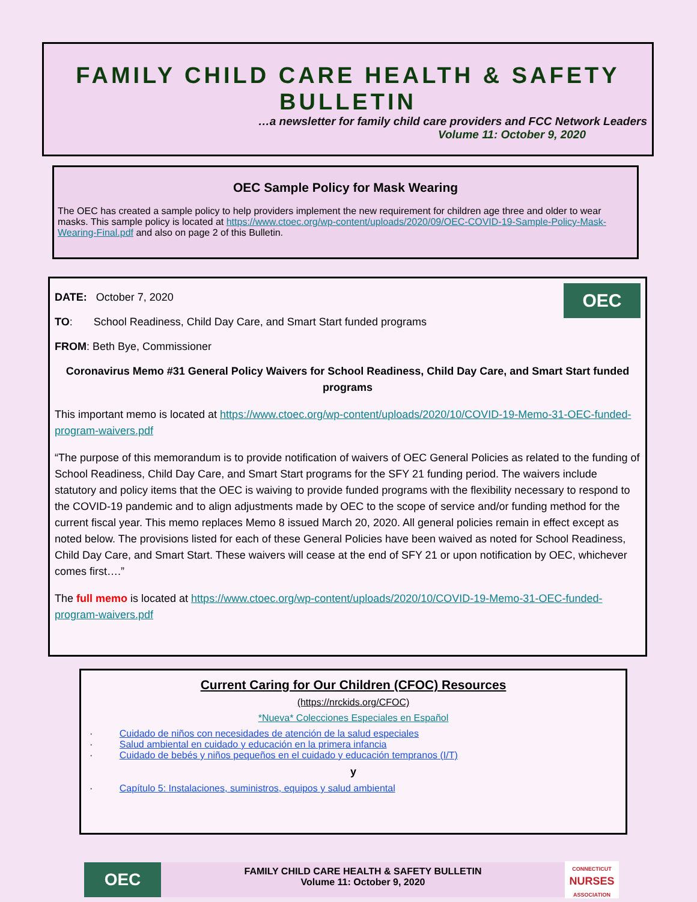FAMILY CHILD CARE HEALTH & SAFETY BULLETIN
…a newsletter for family child care providers and FCC Network Leaders
Volume 11: October 9, 2020
OEC Sample Policy for Mask Wearing
The OEC has created a sample policy to help providers implement the new requirement for children age three and older to wear masks. This sample policy is located at https://www.ctoec.org/wp-content/uploads/2020/09/OEC-COVID-19-Sample-Policy-Mask-Wearing-Final.pdf and also on page 2 of this Bulletin.
OEC
DATE: October 7, 2020
TO: School Readiness, Child Day Care, and Smart Start funded programs
FROM: Beth Bye, Commissioner
Coronavirus Memo #31 General Policy Waivers for School Readiness, Child Day Care, and Smart Start funded programs
This important memo is located at https://www.ctoec.org/wp-content/uploads/2020/10/COVID-19-Memo-31-OEC-funded-program-waivers.pdf
“The purpose of this memorandum is to provide notification of waivers of OEC General Policies as related to the funding of School Readiness, Child Day Care, and Smart Start programs for the SFY 21 funding period. The waivers include statutory and policy items that the OEC is waiving to provide funded programs with the flexibility necessary to respond to the COVID-19 pandemic and to align adjustments made by OEC to the scope of service and/or funding method for the current fiscal year. This memo replaces Memo 8 issued March 20, 2020. All general policies remain in effect except as noted below. The provisions listed for each of these General Policies have been waived as noted for School Readiness, Child Day Care, and Smart Start. These waivers will cease at the end of SFY 21 or upon notification by OEC, whichever comes first….”
The full memo is located at https://www.ctoec.org/wp-content/uploads/2020/10/COVID-19-Memo-31-OEC-funded-program-waivers.pdf
Current Caring for Our Children (CFOC) Resources
(https://nrckids.org/CFOC)
*Nueva* Colecciones Especiales en Español
· Cuidado de niños con necesidades de atención de la salud especiales
· Salud ambiental en cuidado y educación en la primera infancia
· Cuidado de bebés y niños pequeños en el cuidado y educación tempranos (I/T)
y
· Capítulo 5: Instalaciones, suministros, equipos y salud ambiental
OEC
FAMILY CHILD CARE HEALTH & SAFETY BULLETIN
Volume 11: October 9, 2020
CONNECTICUT
NURSES
ASSOCIATION